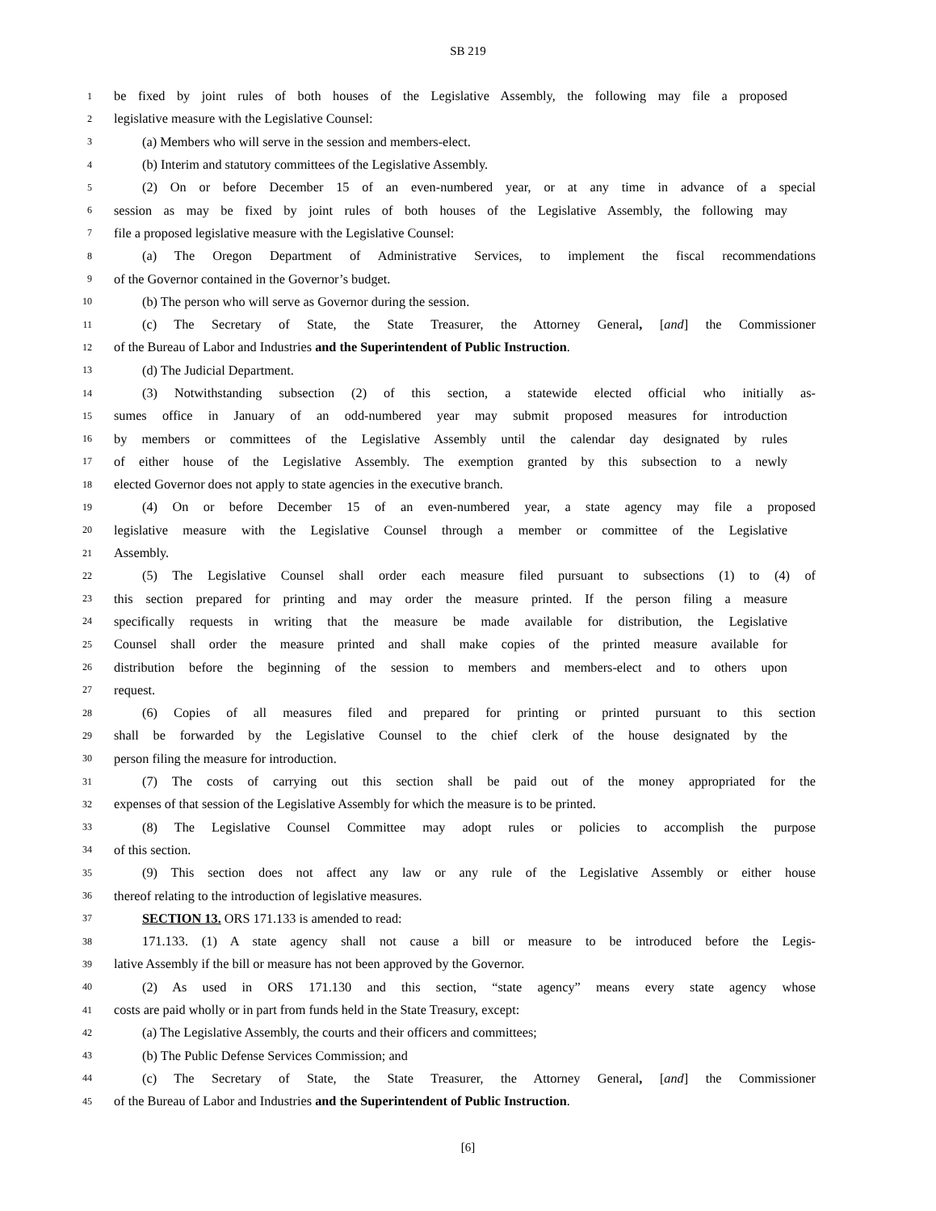SB 219
1 be fixed by joint rules of both houses of the Legislative Assembly, the following may file a proposed
2 legislative measure with the Legislative Counsel:
3 (a) Members who will serve in the session and members-elect.
4 (b) Interim and statutory committees of the Legislative Assembly.
5 (2) On or before December 15 of an even-numbered year, or at any time in advance of a special
6 session as may be fixed by joint rules of both houses of the Legislative Assembly, the following may
7 file a proposed legislative measure with the Legislative Counsel:
8 (a) The Oregon Department of Administrative Services, to implement the fiscal recommendations
9 of the Governor contained in the Governor’s budget.
10 (b) The person who will serve as Governor during the session.
11 (c) The Secretary of State, the State Treasurer, the Attorney General, [and] the Commissioner
12 of the Bureau of Labor and Industries and the Superintendent of Public Instruction.
13 (d) The Judicial Department.
14 (3) Notwithstanding subsection (2) of this section, a statewide elected official who initially as-
15 sumes office in January of an odd-numbered year may submit proposed measures for introduction
16 by members or committees of the Legislative Assembly until the calendar day designated by rules
17 of either house of the Legislative Assembly. The exemption granted by this subsection to a newly
18 elected Governor does not apply to state agencies in the executive branch.
19 (4) On or before December 15 of an even-numbered year, a state agency may file a proposed
20 legislative measure with the Legislative Counsel through a member or committee of the Legislative
21 Assembly.
22 (5) The Legislative Counsel shall order each measure filed pursuant to subsections (1) to (4) of
23 this section prepared for printing and may order the measure printed. If the person filing a measure
24 specifically requests in writing that the measure be made available for distribution, the Legislative
25 Counsel shall order the measure printed and shall make copies of the printed measure available for
26 distribution before the beginning of the session to members and members-elect and to others upon
27 request.
28 (6) Copies of all measures filed and prepared for printing or printed pursuant to this section
29 shall be forwarded by the Legislative Counsel to the chief clerk of the house designated by the
30 person filing the measure for introduction.
31 (7) The costs of carrying out this section shall be paid out of the money appropriated for the
32 expenses of that session of the Legislative Assembly for which the measure is to be printed.
33 (8) The Legislative Counsel Committee may adopt rules or policies to accomplish the purpose
34 of this section.
35 (9) This section does not affect any law or any rule of the Legislative Assembly or either house
36 thereof relating to the introduction of legislative measures.
37 SECTION 13. ORS 171.133 is amended to read:
38 171.133. (1) A state agency shall not cause a bill or measure to be introduced before the Legis-
39 lative Assembly if the bill or measure has not been approved by the Governor.
40 (2) As used in ORS 171.130 and this section, “state agency” means every state agency whose
41 costs are paid wholly or in part from funds held in the State Treasury, except:
42 (a) The Legislative Assembly, the courts and their officers and committees;
43 (b) The Public Defense Services Commission; and
44 (c) The Secretary of State, the State Treasurer, the Attorney General, [and] the Commissioner
45 of the Bureau of Labor and Industries and the Superintendent of Public Instruction.
[6]